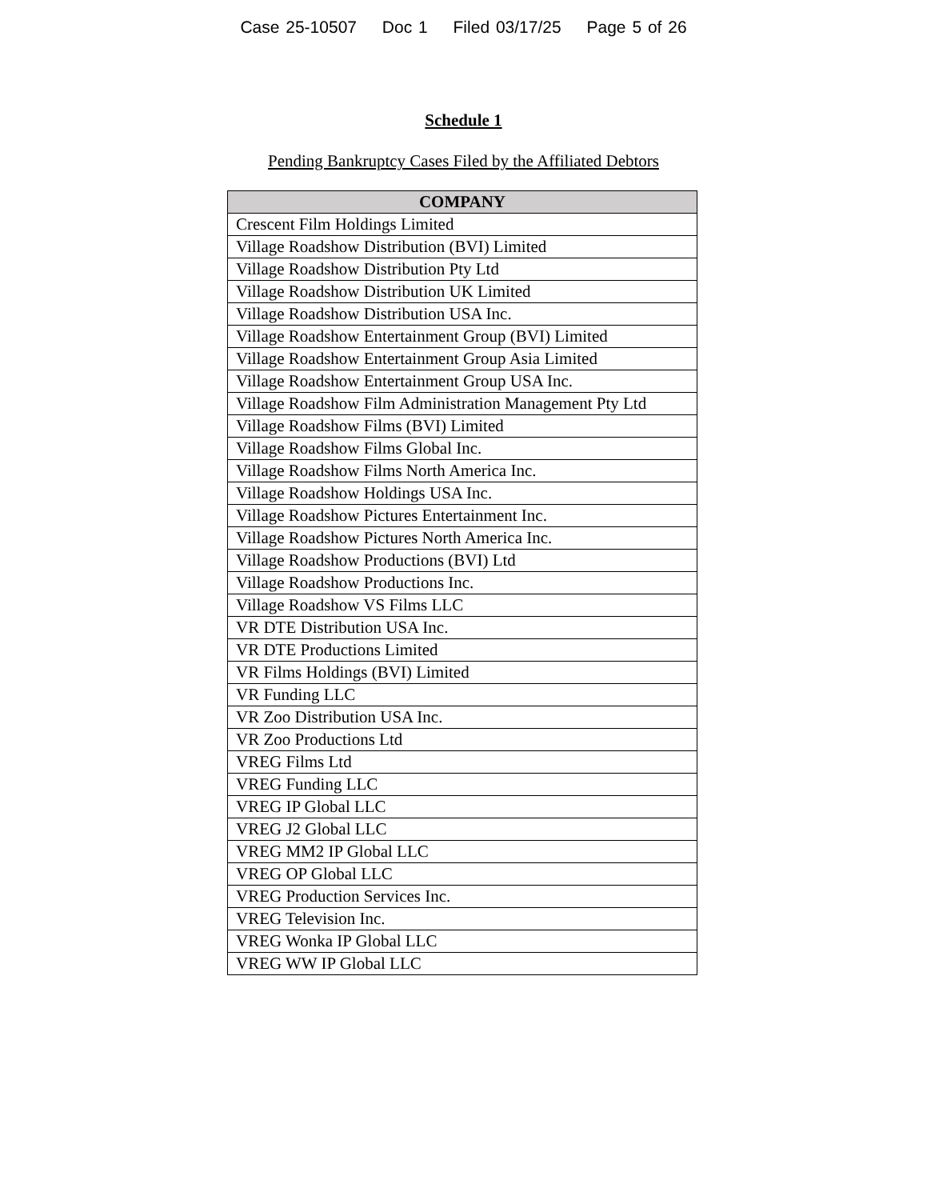Case 25-10507 Doc 1 Filed 03/17/25 Page 5 of 26
Schedule 1
Pending Bankruptcy Cases Filed by the Affiliated Debtors
| COMPANY |
| --- |
| Crescent Film Holdings Limited |
| Village Roadshow Distribution (BVI) Limited |
| Village Roadshow Distribution Pty Ltd |
| Village Roadshow Distribution UK Limited |
| Village Roadshow Distribution USA Inc. |
| Village Roadshow Entertainment Group (BVI) Limited |
| Village Roadshow Entertainment Group Asia Limited |
| Village Roadshow Entertainment Group USA Inc. |
| Village Roadshow Film Administration Management Pty Ltd |
| Village Roadshow Films (BVI) Limited |
| Village Roadshow Films Global Inc. |
| Village Roadshow Films North America Inc. |
| Village Roadshow Holdings USA Inc. |
| Village Roadshow Pictures Entertainment Inc. |
| Village Roadshow Pictures North America Inc. |
| Village Roadshow Productions (BVI) Ltd |
| Village Roadshow Productions Inc. |
| Village Roadshow VS Films LLC |
| VR DTE Distribution USA Inc. |
| VR DTE Productions Limited |
| VR Films Holdings (BVI) Limited |
| VR Funding LLC |
| VR Zoo Distribution USA Inc. |
| VR Zoo Productions Ltd |
| VREG Films Ltd |
| VREG Funding LLC |
| VREG IP Global LLC |
| VREG J2 Global LLC |
| VREG MM2 IP Global LLC |
| VREG OP Global LLC |
| VREG Production Services Inc. |
| VREG Television Inc. |
| VREG Wonka IP Global LLC |
| VREG WW IP Global LLC |